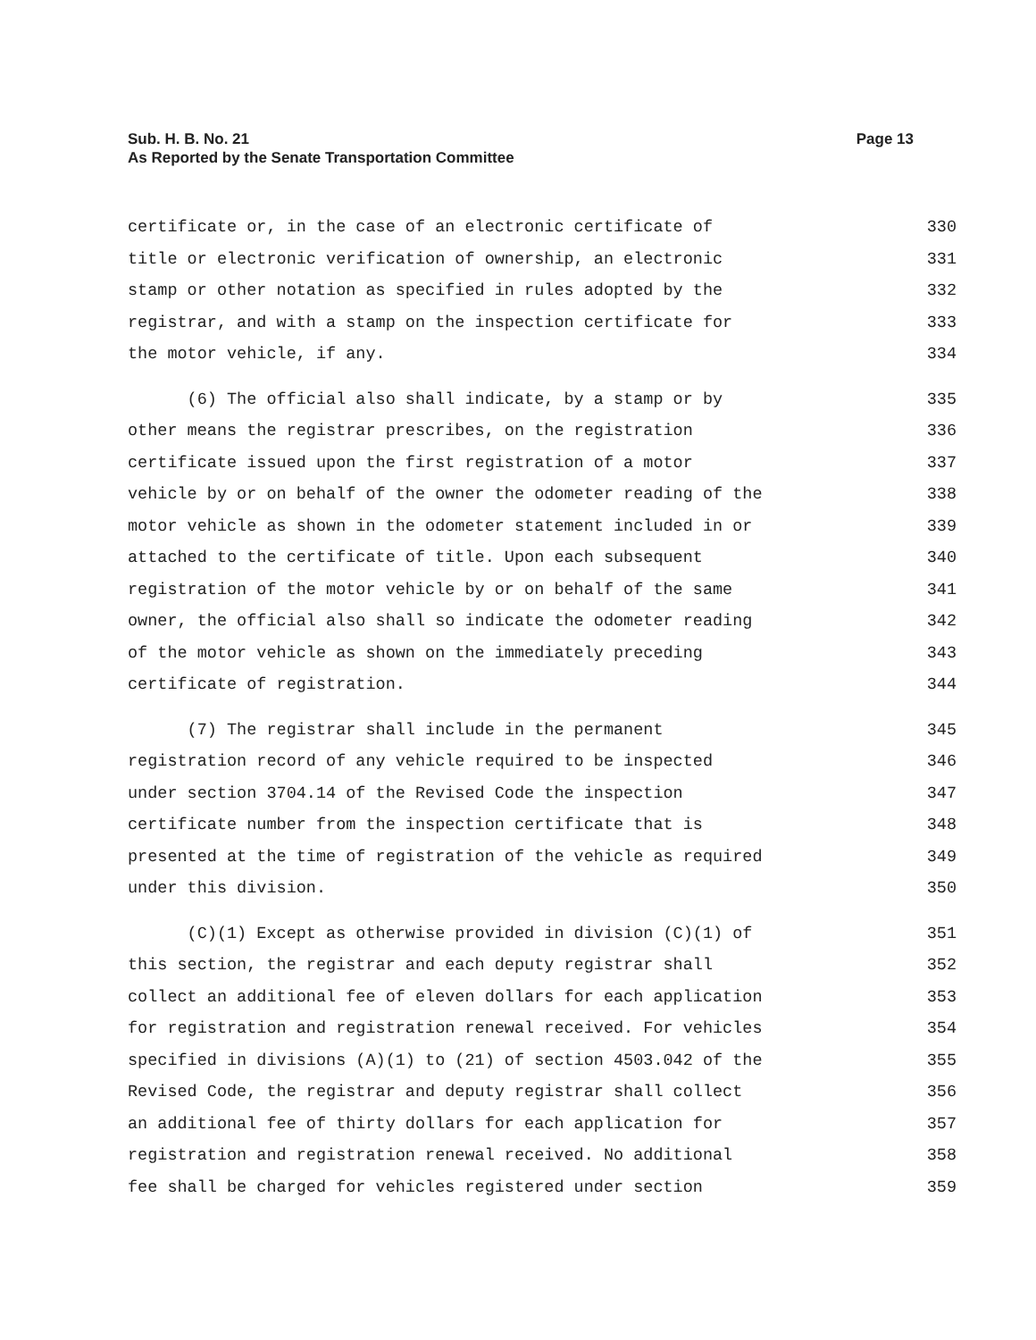Sub. H. B. No. 21
As Reported by the Senate Transportation Committee
Page 13
certificate or, in the case of an electronic certificate of 330
title or electronic verification of ownership, an electronic 331
stamp or other notation as specified in rules adopted by the 332
registrar, and with a stamp on the inspection certificate for 333
the motor vehicle, if any. 334
(6) The official also shall indicate, by a stamp or by 335
other means the registrar prescribes, on the registration 336
certificate issued upon the first registration of a motor 337
vehicle by or on behalf of the owner the odometer reading of the 338
motor vehicle as shown in the odometer statement included in or 339
attached to the certificate of title. Upon each subsequent 340
registration of the motor vehicle by or on behalf of the same 341
owner, the official also shall so indicate the odometer reading 342
of the motor vehicle as shown on the immediately preceding 343
certificate of registration. 344
(7) The registrar shall include in the permanent 345
registration record of any vehicle required to be inspected 346
under section 3704.14 of the Revised Code the inspection 347
certificate number from the inspection certificate that is 348
presented at the time of registration of the vehicle as required 349
under this division. 350
(C)(1) Except as otherwise provided in division (C)(1) of 351
this section, the registrar and each deputy registrar shall 352
collect an additional fee of eleven dollars for each application 353
for registration and registration renewal received. For vehicles 354
specified in divisions (A)(1) to (21) of section 4503.042 of the 355
Revised Code, the registrar and deputy registrar shall collect 356
an additional fee of thirty dollars for each application for 357
registration and registration renewal received. No additional 358
fee shall be charged for vehicles registered under section 359